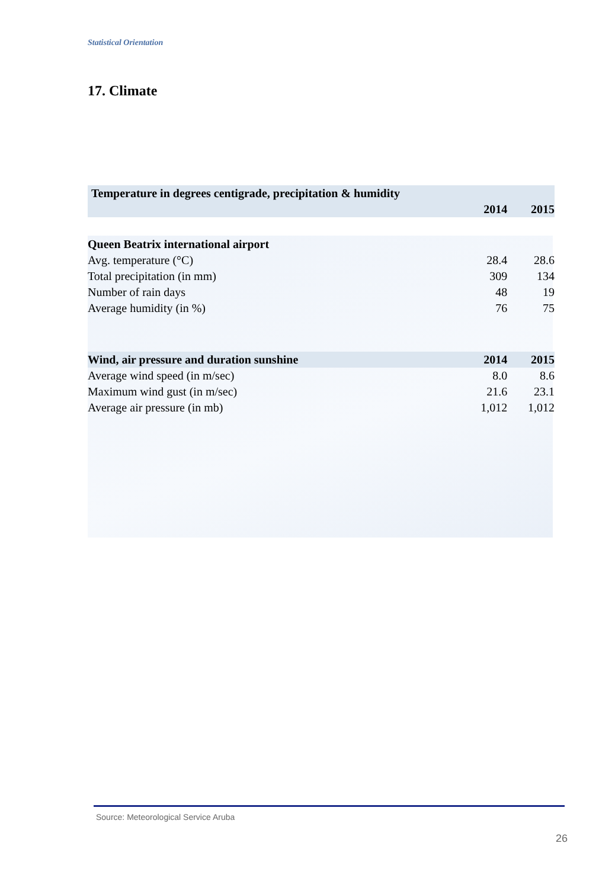Statistical Orientation
17. Climate
| Temperature in degrees centigrade, precipitation & humidity | | |
| --- | --- | --- |
| | 2014 | 2015 |
| Queen Beatrix international airport | | |
| Avg. temperature (°C) | 28.4 | 28.6 |
| Total precipitation (in mm) | 309 | 134 |
| Number of rain days | 48 | 19 |
| Average humidity (in %) | 76 | 75 |
| Wind, air pressure and duration sunshine | 2014 | 2015 |
| Average wind speed (in m/sec) | 8.0 | 8.6 |
| Maximum wind gust (in m/sec) | 21.6 | 23.1 |
| Average air pressure (in mb) | 1,012 | 1,012 |
Source: Meteorological Service Aruba
26